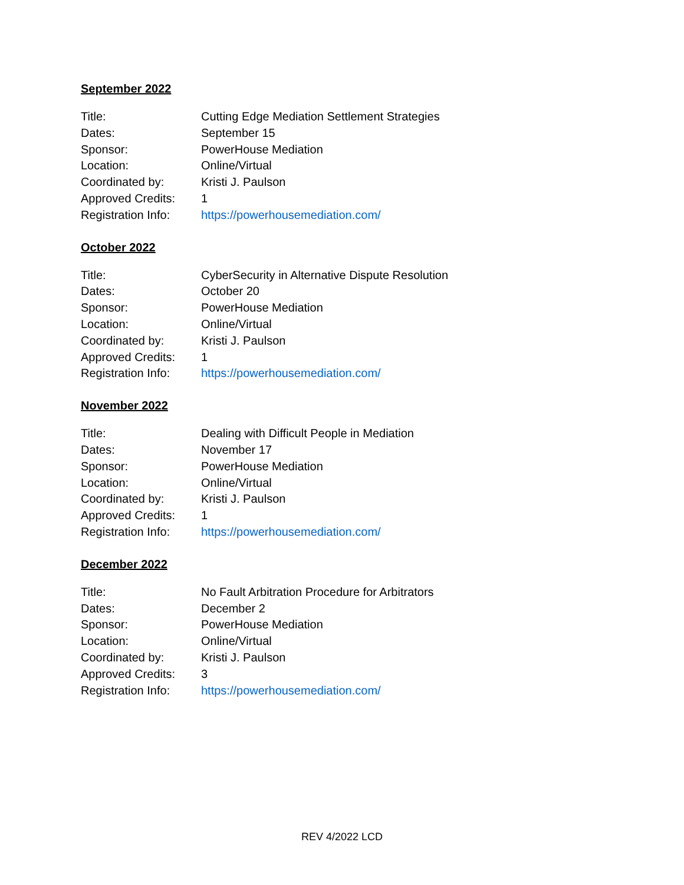September 2022
| Title: | Cutting Edge Mediation Settlement Strategies |
| Dates: | September 15 |
| Sponsor: | PowerHouse Mediation |
| Location: | Online/Virtual |
| Coordinated by: | Kristi J. Paulson |
| Approved Credits: | 1 |
| Registration Info: | https://powerhousemediation.com/ |
October 2022
| Title: | CyberSecurity in Alternative Dispute Resolution |
| Dates: | October 20 |
| Sponsor: | PowerHouse Mediation |
| Location: | Online/Virtual |
| Coordinated by: | Kristi J. Paulson |
| Approved Credits: | 1 |
| Registration Info: | https://powerhousemediation.com/ |
November 2022
| Title: | Dealing with Difficult People in Mediation |
| Dates: | November 17 |
| Sponsor: | PowerHouse Mediation |
| Location: | Online/Virtual |
| Coordinated by: | Kristi J. Paulson |
| Approved Credits: | 1 |
| Registration Info: | https://powerhousemediation.com/ |
December 2022
| Title: | No Fault Arbitration Procedure for Arbitrators |
| Dates: | December 2 |
| Sponsor: | PowerHouse Mediation |
| Location: | Online/Virtual |
| Coordinated by: | Kristi J. Paulson |
| Approved Credits: | 3 |
| Registration Info: | https://powerhousemediation.com/ |
REV 4/2022 LCD